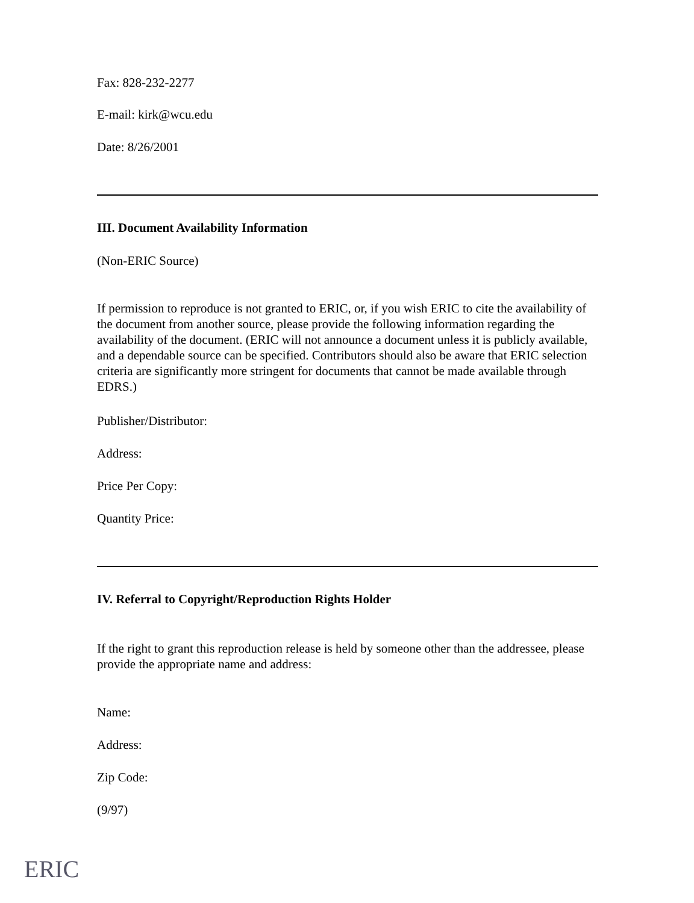Fax: 828-232-2277
E-mail: kirk@wcu.edu
Date: 8/26/2001
III. Document Availability Information
(Non-ERIC Source)
If permission to reproduce is not granted to ERIC, or, if you wish ERIC to cite the availability of the document from another source, please provide the following information regarding the availability of the document. (ERIC will not announce a document unless it is publicly available, and a dependable source can be specified. Contributors should also be aware that ERIC selection criteria are significantly more stringent for documents that cannot be made available through EDRS.)
Publisher/Distributor:
Address:
Price Per Copy:
Quantity Price:
IV. Referral to Copyright/Reproduction Rights Holder
If the right to grant this reproduction release is held by someone other than the addressee, please provide the appropriate name and address:
Name:
Address:
Zip Code:
(9/97)
ERIC